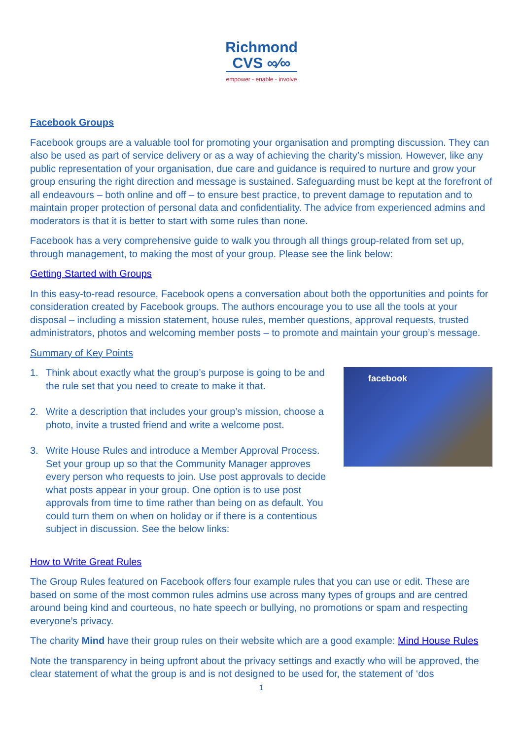Richmond
CVS ∞⁄∞
empower - enable - involve
Facebook Groups
Facebook groups are a valuable tool for promoting your organisation and prompting discussion. They can also be used as part of service delivery or as a way of achieving the charity’s mission. However, like any public representation of your organisation, due care and guidance is required to nurture and grow your group ensuring the right direction and message is sustained. Safeguarding must be kept at the forefront of all endeavours – both online and off – to ensure best practice, to prevent damage to reputation and to maintain proper protection of personal data and confidentiality. The advice from experienced admins and moderators is that it is better to start with some rules than none.
Facebook has a very comprehensive guide to walk you through all things group-related from set up, through management, to making the most of your group. Please see the link below:
Getting Started with Groups
In this easy-to-read resource, Facebook opens a conversation about both the opportunities and points for consideration created by Facebook groups. The authors encourage you to use all the tools at your disposal – including a mission statement, house rules, member questions, approval requests, trusted administrators, photos and welcoming member posts – to promote and maintain your group’s message.
Summary of Key Points
facebook
1. Think about exactly what the group’s purpose is going to be and the rule set that you need to create to make it that.
2. Write a description that includes your group’s mission, choose a photo, invite a trusted friend and write a welcome post.
3. Write House Rules and introduce a Member Approval Process. Set your group up so that the Community Manager approves every person who requests to join. Use post approvals to decide what posts appear in your group. One option is to use post approvals from time to time rather than being on as default. You could turn them on when on holiday or if there is a contentious subject in discussion. See the below links:
How to Write Great Rules
The Group Rules featured on Facebook offers four example rules that you can use or edit. These are based on some of the most common rules admins use across many types of groups and are centred around being kind and courteous, no hate speech or bullying, no promotions or spam and respecting everyone’s privacy.
The charity Mind have their group rules on their website which are a good example: Mind House Rules
Note the transparency in being upfront about the privacy settings and exactly who will be approved, the clear statement of what the group is and is not designed to be used for, the statement of ‘dos
1